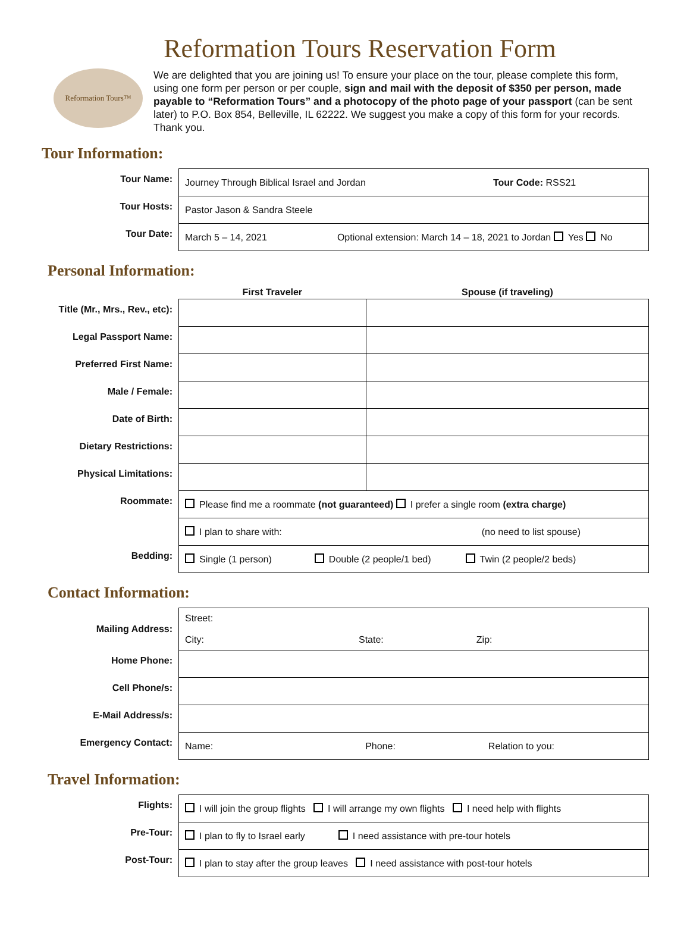Reformation Tours Reservation Form
Reformation Tours™
We are delighted that you are joining us! To ensure your place on the tour, please complete this form, using one form per person or per couple, sign and mail with the deposit of $350 per person, made payable to “Reformation Tours” and a photocopy of the photo page of your passport (can be sent later) to P.O. Box 854, Belleville, IL 62222. We suggest you make a copy of this form for your records. Thank you.
Tour Information:
| Tour Name: | Journey Through Biblical Israel and Jordan Tour Code: RSS21 |
| Tour Hosts: | Pastor Jason & Sandra Steele |
| Tour Date: | March 5 – 14, 2021 Optional extension: March 14 – 18, 2021 to Jordan Yes No |
Personal Information:
| | First Traveler | Spouse (if traveling) |
| --- | --- | --- |
| Title (Mr., Mrs., Rev., etc): | | |
| Legal Passport Name: | | |
| Preferred First Name: | | |
| Male / Female: | | |
| Date of Birth: | | |
| Dietary Restrictions: | | |
| Physical Limitations: | | |
| Roommate: | Please find me a roommate (not guaranteed) I prefer a single room (extra charge) | |
| | I plan to share with: (no need to list spouse) | |
| Bedding: | Single (1 person) Double (2 people/1 bed) Twin (2 people/2 beds) | |
Contact Information:
| Mailing Address: | Street: City: State: Zip: |
| Home Phone: | |
| Cell Phone/s: | |
| E-Mail Address/s: | |
| Emergency Contact: | Name: Phone: Relation to you: |
Travel Information:
| Flights: | I will join the group flights I will arrange my own flights I need help with flights |
| Pre-Tour: | I plan to fly to Israel early I need assistance with pre-tour hotels |
| Post-Tour: | I plan to stay after the group leaves I need assistance with post-tour hotels |